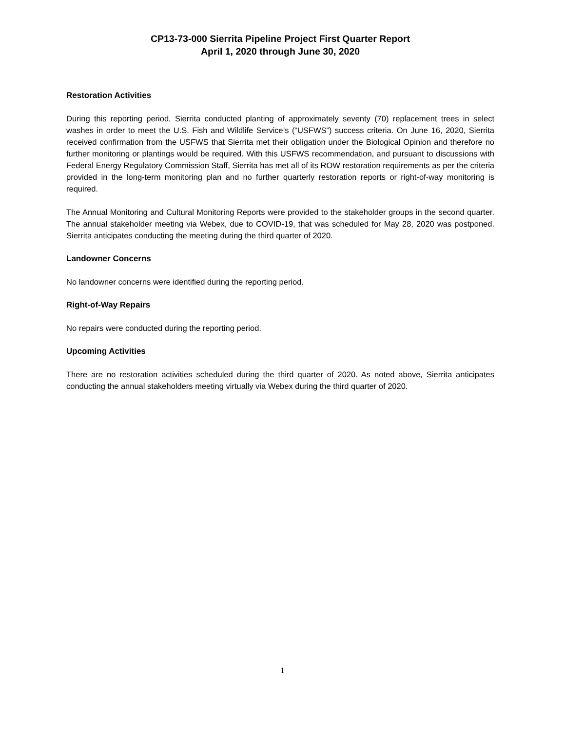CP13-73-000 Sierrita Pipeline Project First Quarter Report
April 1, 2020 through June 30, 2020
Restoration Activities
During this reporting period, Sierrita conducted planting of approximately seventy (70) replacement trees in select washes in order to meet the U.S. Fish and Wildlife Service’s (“USFWS”) success criteria. On June 16, 2020, Sierrita received confirmation from the USFWS that Sierrita met their obligation under the Biological Opinion and therefore no further monitoring or plantings would be required. With this USFWS recommendation, and pursuant to discussions with Federal Energy Regulatory Commission Staff, Sierrita has met all of its ROW restoration requirements as per the criteria provided in the long-term monitoring plan and no further quarterly restoration reports or right-of-way monitoring is required.
The Annual Monitoring and Cultural Monitoring Reports were provided to the stakeholder groups in the second quarter. The annual stakeholder meeting via Webex, due to COVID-19, that was scheduled for May 28, 2020 was postponed. Sierrita anticipates conducting the meeting during the third quarter of 2020.
Landowner Concerns
No landowner concerns were identified during the reporting period.
Right-of-Way Repairs
No repairs were conducted during the reporting period.
Upcoming Activities
There are no restoration activities scheduled during the third quarter of 2020. As noted above, Sierrita anticipates conducting the annual stakeholders meeting virtually via Webex during the third quarter of 2020.
1